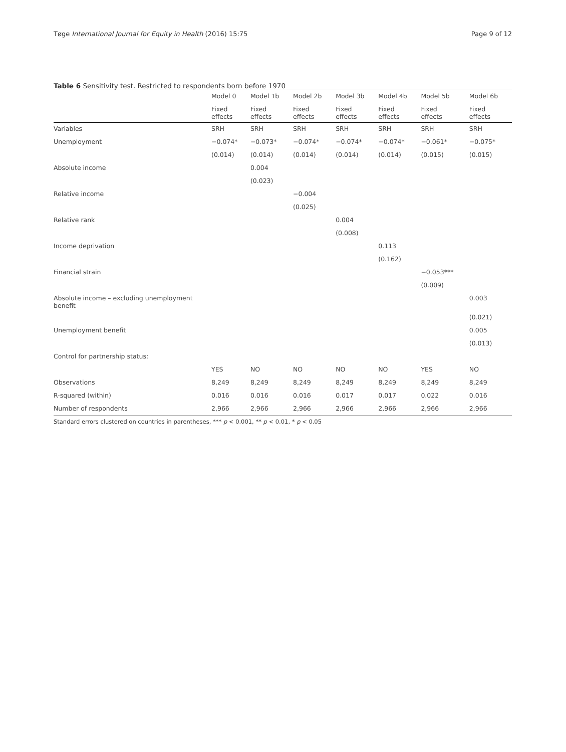Tøge International Journal for Equity in Health (2016) 15:75 Page 9 of 12
Table 6 Sensitivity test. Restricted to respondents born before 1970
| | Model 0 | Model 1b | Model 2b | Model 3b | Model 4b | Model 5b | Model 6b |
| --- | --- | --- | --- | --- | --- | --- | --- |
| | Fixed effects | Fixed effects | Fixed effects | Fixed effects | Fixed effects | Fixed effects | Fixed effects |
| Variables | SRH | SRH | SRH | SRH | SRH | SRH | SRH |
| Unemployment | −0.074* | −0.073* | −0.074* | −0.074* | −0.074* | −0.061* | −0.075* |
| | (0.014) | (0.014) | (0.014) | (0.014) | (0.014) | (0.015) | (0.015) |
| Absolute income | | 0.004 | | | | | |
| | | (0.023) | | | | | |
| Relative income | | | −0.004 | | | | |
| | | | (0.025) | | | | |
| Relative rank | | | | 0.004 | | | |
| | | | | (0.008) | | | |
| Income deprivation | | | | | 0.113 | | |
| | | | | | (0.162) | | |
| Financial strain | | | | | | −0.053*** | |
| | | | | | | (0.009) | |
| Absolute income – excluding unemployment benefit | | | | | | | 0.003 |
| | | | | | | | (0.021) |
| Unemployment benefit | | | | | | | 0.005 |
| | | | | | | | (0.013) |
| Control for partnership status: | | | | | | | |
| | YES | NO | NO | NO | NO | YES | NO |
| Observations | 8,249 | 8,249 | 8,249 | 8,249 | 8,249 | 8,249 | 8,249 |
| R-squared (within) | 0.016 | 0.016 | 0.016 | 0.017 | 0.017 | 0.022 | 0.016 |
| Number of respondents | 2,966 | 2,966 | 2,966 | 2,966 | 2,966 | 2,966 | 2,966 |
Standard errors clustered on countries in parentheses, *** p < 0.001, ** p < 0.01, * p < 0.05